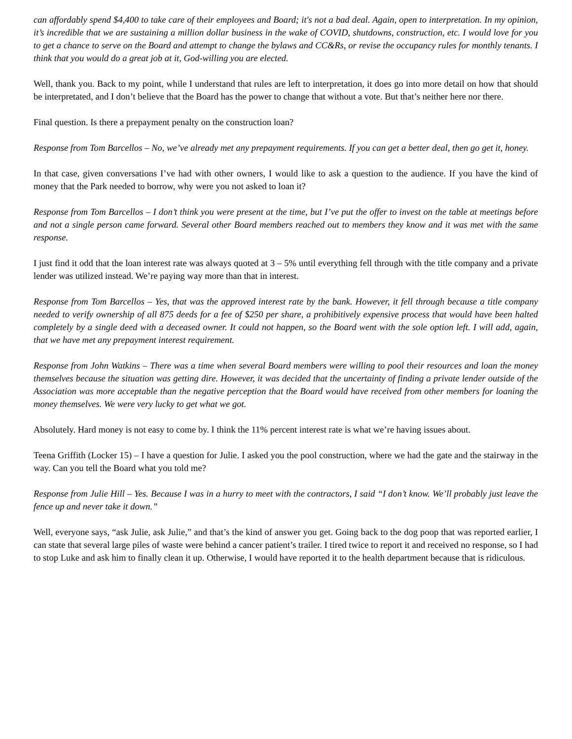can affordably spend $4,400 to take care of their employees and Board; it's not a bad deal. Again, open to interpretation. In my opinion, it’s incredible that we are sustaining a million dollar business in the wake of COVID, shutdowns, construction, etc. I would love for you to get a chance to serve on the Board and attempt to change the bylaws and CC&Rs, or revise the occupancy rules for monthly tenants. I think that you would do a great job at it, God-willing you are elected.
Well, thank you. Back to my point, while I understand that rules are left to interpretation, it does go into more detail on how that should be interpretated, and I don’t believe that the Board has the power to change that without a vote. But that’s neither here nor there.
Final question. Is there a prepayment penalty on the construction loan?
Response from Tom Barcellos – No, we’ve already met any prepayment requirements. If you can get a better deal, then go get it, honey.
In that case, given conversations I’ve had with other owners, I would like to ask a question to the audience. If you have the kind of money that the Park needed to borrow, why were you not asked to loan it?
Response from Tom Barcellos – I don’t think you were present at the time, but I’ve put the offer to invest on the table at meetings before and not a single person came forward. Several other Board members reached out to members they know and it was met with the same response.
I just find it odd that the loan interest rate was always quoted at 3 – 5% until everything fell through with the title company and a private lender was utilized instead. We’re paying way more than that in interest.
Response from Tom Barcellos – Yes, that was the approved interest rate by the bank. However, it fell through because a title company needed to verify ownership of all 875 deeds for a fee of $250 per share, a prohibitively expensive process that would have been halted completely by a single deed with a deceased owner. It could not happen, so the Board went with the sole option left. I will add, again, that we have met any prepayment interest requirement.
Response from John Watkins – There was a time when several Board members were willing to pool their resources and loan the money themselves because the situation was getting dire. However, it was decided that the uncertainty of finding a private lender outside of the Association was more acceptable than the negative perception that the Board would have received from other members for loaning the money themselves. We were very lucky to get what we got.
Absolutely. Hard money is not easy to come by. I think the 11% percent interest rate is what we’re having issues about.
Teena Griffith (Locker 15) – I have a question for Julie. I asked you the pool construction, where we had the gate and the stairway in the way. Can you tell the Board what you told me?
Response from Julie Hill – Yes. Because I was in a hurry to meet with the contractors, I said “I don’t know. We’ll probably just leave the fence up and never take it down.”
Well, everyone says, “ask Julie, ask Julie,” and that’s the kind of answer you get. Going back to the dog poop that was reported earlier, I can state that several large piles of waste were behind a cancer patient’s trailer. I tired twice to report it and received no response, so I had to stop Luke and ask him to finally clean it up. Otherwise, I would have reported it to the health department because that is ridiculous.